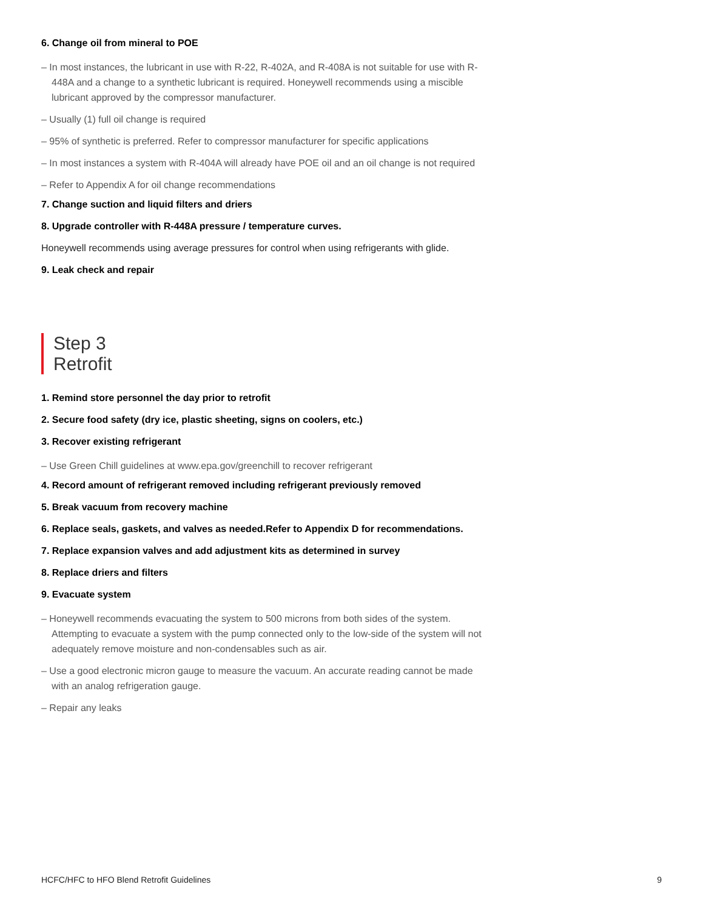6. Change oil from mineral to POE
– In most instances, the lubricant in use with R-22, R-402A, and R-408A is not suitable for use with R-448A and a change to a synthetic lubricant is required. Honeywell recommends using a miscible lubricant approved by the compressor manufacturer.
– Usually (1) full oil change is required
– 95% of synthetic is preferred. Refer to compressor manufacturer for specific applications
– In most instances a system with R-404A will already have POE oil and an oil change is not required
– Refer to Appendix A for oil change recommendations
7. Change suction and liquid filters and driers
8. Upgrade controller with R-448A pressure / temperature curves.
Honeywell recommends using average pressures for control when using refrigerants with glide.
9. Leak check and repair
Step 3
Retrofit
1. Remind store personnel the day prior to retrofit
2. Secure food safety (dry ice, plastic sheeting, signs on coolers, etc.)
3. Recover existing refrigerant
– Use Green Chill guidelines at www.epa.gov/greenchill to recover refrigerant
4. Record amount of refrigerant removed including refrigerant previously removed
5. Break vacuum from recovery machine
6. Replace seals, gaskets, and valves as needed.Refer to Appendix D for recommendations.
7. Replace expansion valves and add adjustment kits as determined in survey
8. Replace driers and filters
9. Evacuate system
– Honeywell recommends evacuating the system to 500 microns from both sides of the system. Attempting to evacuate a system with the pump connected only to the low-side of the system will not adequately remove moisture and non-condensables such as air.
– Use a good electronic micron gauge to measure the vacuum. An accurate reading cannot be made with an analog refrigeration gauge.
– Repair any leaks
HCFC/HFC to HFO Blend Retrofit Guidelines 9